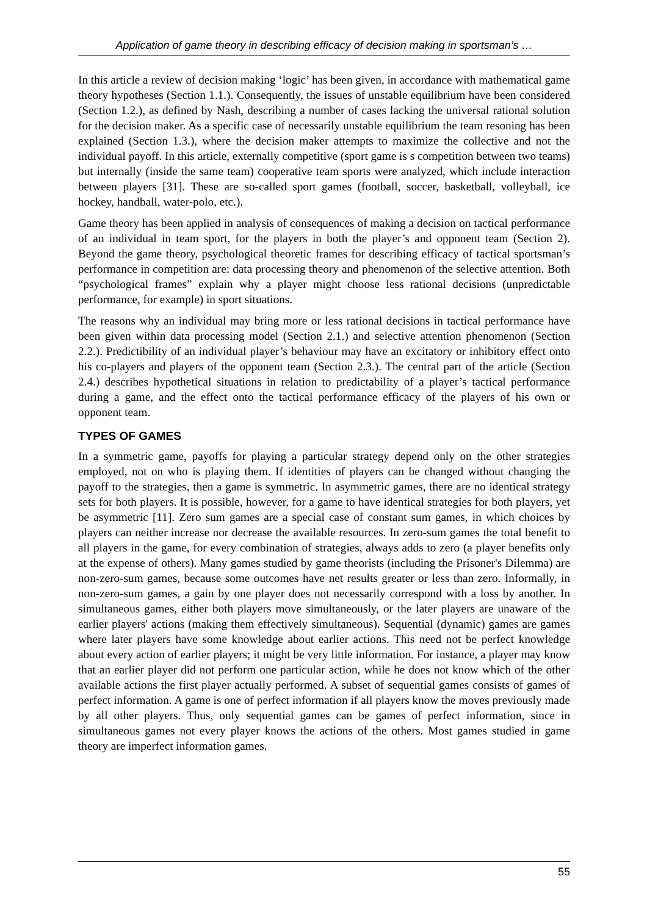Application of game theory in describing efficacy of decision making in sportsman’s …
In this article a review of decision making ‘logic’ has been given, in accordance with mathematical game theory hypotheses (Section 1.1.). Consequently, the issues of unstable equilibrium have been considered (Section 1.2.), as defined by Nash, describing a number of cases lacking the universal rational solution for the decision maker. As a specific case of necessarily unstable equilibrium the team resoning has been explained (Section 1.3.), where the decision maker attempts to maximize the collective and not the individual payoff. In this article, externally competitive (sport game is s competition between two teams) but internally (inside the same team) cooperative team sports were analyzed, which include interaction between players [31]. These are so-called sport games (football, soccer, basketball, volleyball, ice hockey, handball, water-polo, etc.).
Game theory has been applied in analysis of consequences of making a decision on tactical performance of an individual in team sport, for the players in both the player’s and opponent team (Section 2). Beyond the game theory, psychological theoretic frames for describing efficacy of tactical sportsman’s performance in competition are: data processing theory and phenomenon of the selective attention. Both “psychological frames” explain why a player might choose less rational decisions (unpredictable performance, for example) in sport situations.
The reasons why an individual may bring more or less rational decisions in tactical performance have been given within data processing model (Section 2.1.) and selective attention phenomenon (Section 2.2.). Predictibility of an individual player’s behaviour may have an excitatory or inhibitory effect onto his co-players and players of the opponent team (Section 2.3.). The central part of the article (Section 2.4.) describes hypothetical situations in relation to predictability of a player’s tactical performance during a game, and the effect onto the tactical performance efficacy of the players of his own or opponent team.
TYPES OF GAMES
In a symmetric game, payoffs for playing a particular strategy depend only on the other strategies employed, not on who is playing them. If identities of players can be changed without changing the payoff to the strategies, then a game is symmetric. In asymmetric games, there are no identical strategy sets for both players. It is possible, however, for a game to have identical strategies for both players, yet be asymmetric [11]. Zero sum games are a special case of constant sum games, in which choices by players can neither increase nor decrease the available resources. In zero-sum games the total benefit to all players in the game, for every combination of strategies, always adds to zero (a player benefits only at the expense of others). Many games studied by game theorists (including the Prisoner's Dilemma) are non-zero-sum games, because some outcomes have net results greater or less than zero. Informally, in non-zero-sum games, a gain by one player does not necessarily correspond with a loss by another. In simultaneous games, either both players move simultaneously, or the later players are unaware of the earlier players' actions (making them effectively simultaneous). Sequential (dynamic) games are games where later players have some knowledge about earlier actions. This need not be perfect knowledge about every action of earlier players; it might be very little information. For instance, a player may know that an earlier player did not perform one particular action, while he does not know which of the other available actions the first player actually performed. A subset of sequential games consists of games of perfect information. A game is one of perfect information if all players know the moves previously made by all other players. Thus, only sequential games can be games of perfect information, since in simultaneous games not every player knows the actions of the others. Most games studied in game theory are imperfect information games.
55